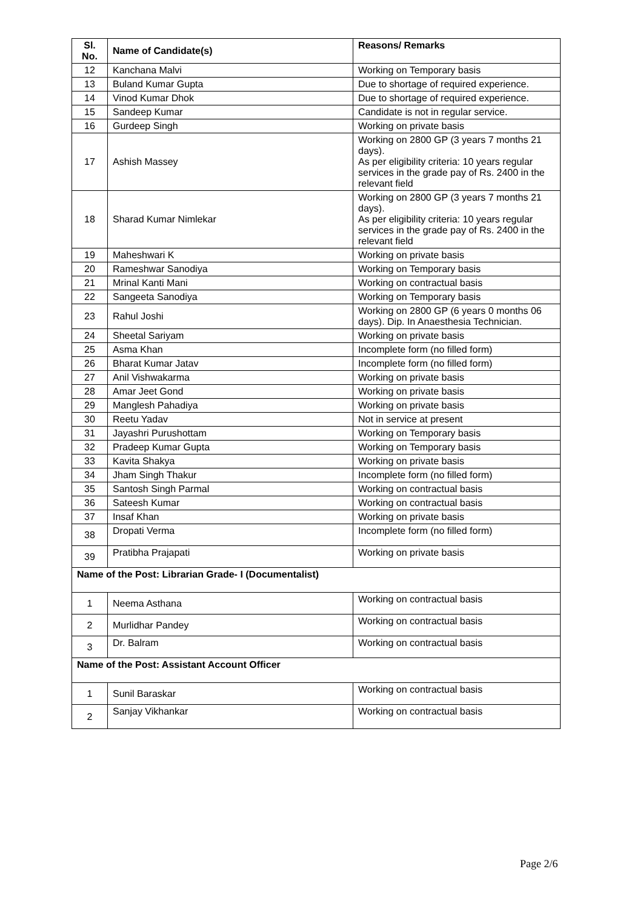| Sl. No. | Name of Candidate(s) | Reasons/ Remarks |
| --- | --- | --- |
| 12 | Kanchana Malvi | Working on Temporary basis |
| 13 | Buland Kumar Gupta | Due to shortage of required experience. |
| 14 | Vinod Kumar Dhok | Due to shortage of required experience. |
| 15 | Sandeep Kumar | Candidate is not in regular service. |
| 16 | Gurdeep Singh | Working on private basis |
| 17 | Ashish Massey | Working on 2800 GP (3 years 7 months 21 days). As per eligibility criteria: 10 years regular services in the grade pay of Rs. 2400 in the relevant field |
| 18 | Sharad Kumar Nimlekar | Working on 2800 GP (3 years 7 months 21 days). As per eligibility criteria: 10 years regular services in the grade pay of Rs. 2400 in the relevant field |
| 19 | Maheshwari K | Working on private basis |
| 20 | Rameshwar Sanodiya | Working on Temporary basis |
| 21 | Mrinal Kanti Mani | Working on contractual basis |
| 22 | Sangeeta Sanodiya | Working on Temporary basis |
| 23 | Rahul Joshi | Working on 2800 GP (6 years 0 months 06 days). Dip. In Anaesthesia Technician. |
| 24 | Sheetal Sariyam | Working on private basis |
| 25 | Asma Khan | Incomplete form (no filled form) |
| 26 | Bharat Kumar Jatav | Incomplete form (no filled form) |
| 27 | Anil Vishwakarma | Working on private basis |
| 28 | Amar Jeet Gond | Working on private basis |
| 29 | Manglesh Pahadiya | Working on private basis |
| 30 | Reetu Yadav | Not in service at present |
| 31 | Jayashri Purushottam | Working on Temporary basis |
| 32 | Pradeep Kumar Gupta | Working on Temporary basis |
| 33 | Kavita Shakya | Working on private basis |
| 34 | Jham Singh Thakur | Incomplete form (no filled form) |
| 35 | Santosh Singh Parmal | Working on contractual basis |
| 36 | Sateesh Kumar | Working on contractual basis |
| 37 | Insaf Khan | Working on private basis |
| 38 | Dropati Verma | Incomplete form (no filled form) |
| 39 | Pratibha Prajapati | Working on private basis |
| Name of the Post: Librarian Grade- I (Documentalist) | | |
| 1 | Neema Asthana | Working on contractual basis |
| 2 | Murlidhar Pandey | Working on contractual basis |
| 3 | Dr. Balram | Working on contractual basis |
| Name of the Post: Assistant Account Officer | | |
| 1 | Sunil Baraskar | Working on contractual basis |
| 2 | Sanjay Vikhankar | Working on contractual basis |
Page 2/6